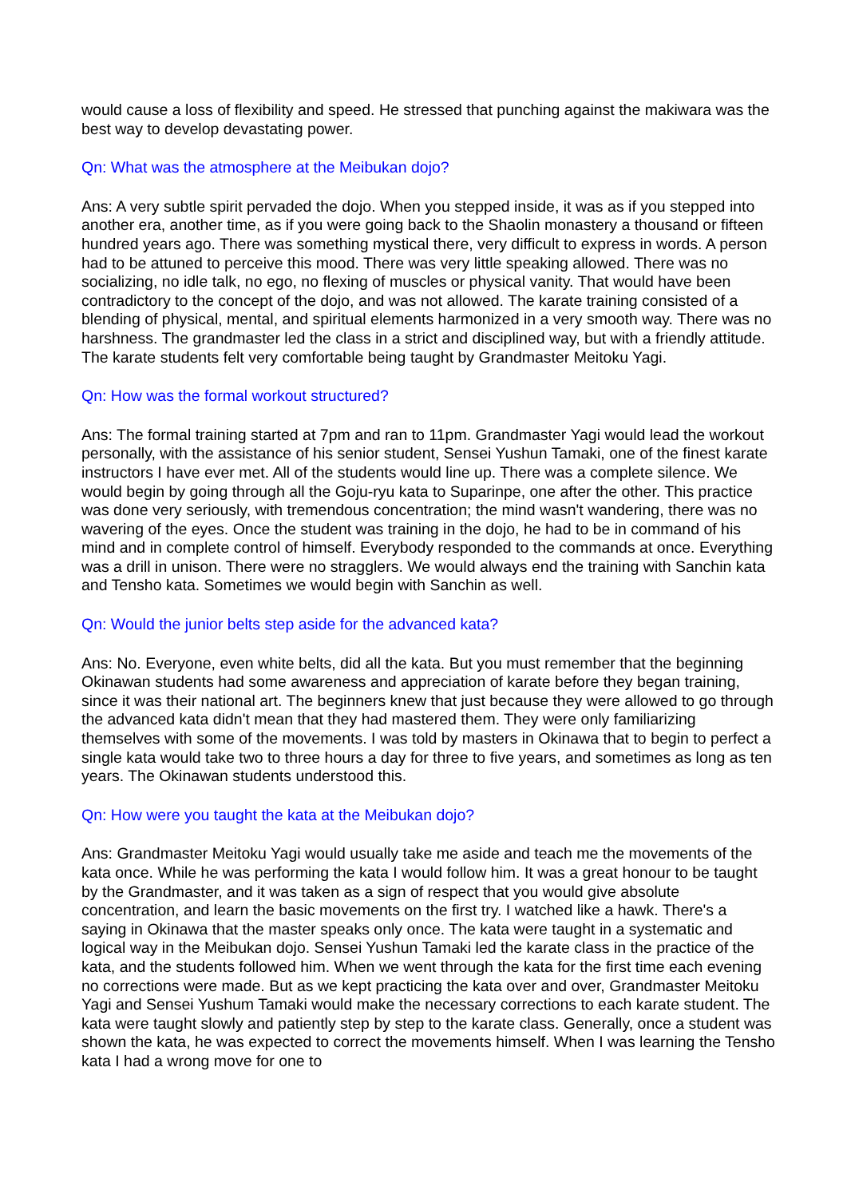would cause a loss of flexibility and speed. He stressed that punching against the makiwara was the best way to develop devastating power.
Qn: What was the atmosphere at the Meibukan dojo?
Ans: A very subtle spirit pervaded the dojo. When you stepped inside, it was as if you stepped into another era, another time, as if you were going back to the Shaolin monastery a thousand or fifteen hundred years ago. There was something mystical there, very difficult to express in words. A person had to be attuned to perceive this mood. There was very little speaking allowed. There was no socializing, no idle talk, no ego, no flexing of muscles or physical vanity. That would have been contradictory to the concept of the dojo, and was not allowed. The karate training consisted of a blending of physical, mental, and spiritual elements harmonized in a very smooth way. There was no harshness. The grandmaster led the class in a strict and disciplined way, but with a friendly attitude. The karate students felt very comfortable being taught by Grandmaster Meitoku Yagi.
Qn: How was the formal workout structured?
Ans: The formal training started at 7pm and ran to 11pm. Grandmaster Yagi would lead the workout personally, with the assistance of his senior student, Sensei Yushun Tamaki, one of the finest karate instructors I have ever met. All of the students would line up. There was a complete silence. We would begin by going through all the Goju-ryu kata to Suparinpe, one after the other. This practice was done very seriously, with tremendous concentration; the mind wasn't wandering, there was no wavering of the eyes. Once the student was training in the dojo, he had to be in command of his mind and in complete control of himself. Everybody responded to the commands at once. Everything was a drill in unison. There were no stragglers. We would always end the training with Sanchin kata and Tensho kata. Sometimes we would begin with Sanchin as well.
Qn: Would the junior belts step aside for the advanced kata?
Ans: No. Everyone, even white belts, did all the kata. But you must remember that the beginning Okinawan students had some awareness and appreciation of karate before they began training, since it was their national art. The beginners knew that just because they were allowed to go through the advanced kata didn't mean that they had mastered them. They were only familiarizing themselves with some of the movements. I was told by masters in Okinawa that to begin to perfect a single kata would take two to three hours a day for three to five years, and sometimes as long as ten years. The Okinawan students understood this.
Qn: How were you taught the kata at the Meibukan dojo?
Ans: Grandmaster Meitoku Yagi would usually take me aside and teach me the movements of the kata once. While he was performing the kata I would follow him. It was a great honour to be taught by the Grandmaster, and it was taken as a sign of respect that you would give absolute concentration, and learn the basic movements on the first try. I watched like a hawk. There's a saying in Okinawa that the master speaks only once. The kata were taught in a systematic and logical way in the Meibukan dojo. Sensei Yushun Tamaki led the karate class in the practice of the kata, and the students followed him. When we went through the kata for the first time each evening no corrections were made. But as we kept practicing the kata over and over, Grandmaster Meitoku Yagi and Sensei Yushum Tamaki would make the necessary corrections to each karate student. The kata were taught slowly and patiently step by step to the karate class. Generally, once a student was shown the kata, he was expected to correct the movements himself. When I was learning the Tensho kata I had a wrong move for one to